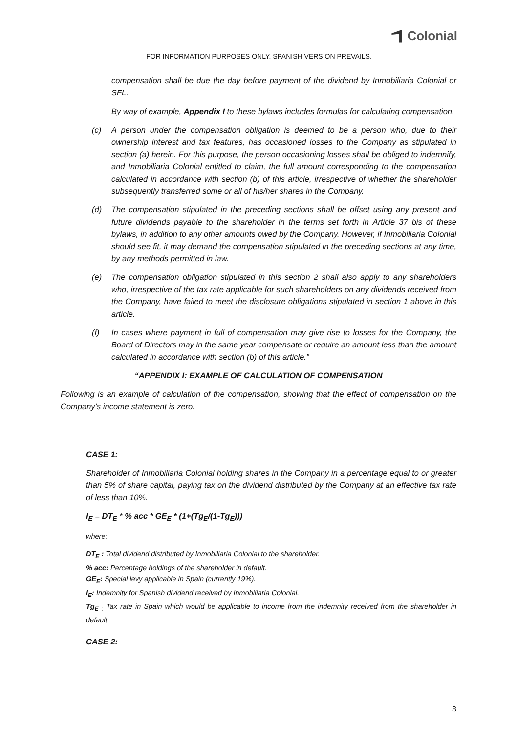Colonial
FOR INFORMATION PURPOSES ONLY. SPANISH VERSION PREVAILS.
compensation shall be due the day before payment of the dividend by Inmobiliaria Colonial or SFL.
By way of example, Appendix I to these bylaws includes formulas for calculating compensation.
(c) A person under the compensation obligation is deemed to be a person who, due to their ownership interest and tax features, has occasioned losses to the Company as stipulated in section (a) herein. For this purpose, the person occasioning losses shall be obliged to indemnify, and Inmobiliaria Colonial entitled to claim, the full amount corresponding to the compensation calculated in accordance with section (b) of this article, irrespective of whether the shareholder subsequently transferred some or all of his/her shares in the Company.
(d) The compensation stipulated in the preceding sections shall be offset using any present and future dividends payable to the shareholder in the terms set forth in Article 37 bis of these bylaws, in addition to any other amounts owed by the Company. However, if Inmobiliaria Colonial should see fit, it may demand the compensation stipulated in the preceding sections at any time, by any methods permitted in law.
(e) The compensation obligation stipulated in this section 2 shall also apply to any shareholders who, irrespective of the tax rate applicable for such shareholders on any dividends received from the Company, have failed to meet the disclosure obligations stipulated in section 1 above in this article.
(f) In cases where payment in full of compensation may give rise to losses for the Company, the Board of Directors may in the same year compensate or require an amount less than the amount calculated in accordance with section (b) of this article.”
“APPENDIX I: EXAMPLE OF CALCULATION OF COMPENSATION
Following is an example of calculation of the compensation, showing that the effect of compensation on the Company’s income statement is zero:
CASE 1:
Shareholder of Inmobiliaria Colonial holding shares in the Company in a percentage equal to or greater than 5% of share capital, paying tax on the dividend distributed by the Company at an effective tax rate of less than 10%.
I<sub>E</sub> = DT<sub>E</sub> * % acc * GE<sub>E</sub> * (1+(Tg<sub>E</sub>/(1-Tg<sub>E</sub>)))
where:
DT<sub>E</sub> : Total dividend distributed by Inmobiliaria Colonial to the shareholder.
% acc: Percentage holdings of the shareholder in default.
GE<sub>E</sub>: Special levy applicable in Spain (currently 19%).
I<sub>E</sub>: Indemnity for Spanish dividend received by Inmobiliaria Colonial.
Tg<sub>E</sub> <sub>:</sub> Tax rate in Spain which would be applicable to income from the indemnity received from the shareholder in default.
CASE 2:
8